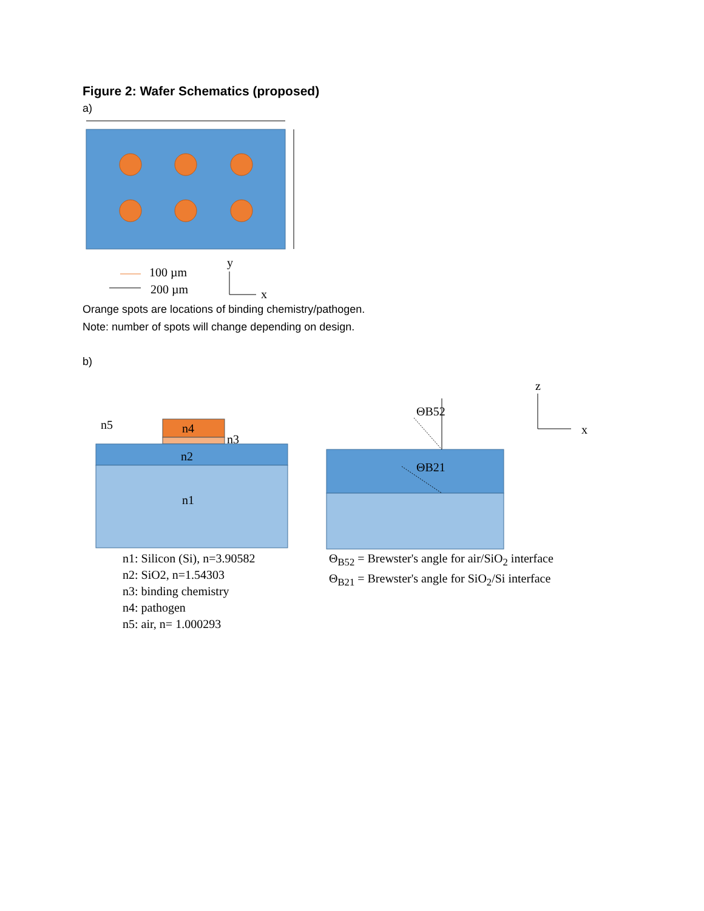Figure 2: Wafer Schematics (proposed)
a)
100 µm
200 µm
y
x
Orange spots are locations of binding chemistry/pathogen.
Note: number of spots will change depending on design.
b)
n5
n4
n3
n2
n1
n1: Silicon (Si), n=3.90582
n2: SiO2, n=1.54303
n3: binding chemistry
n4: pathogen
n5: air, n= 1.000293
ΘB52
ΘB21
z
x
Θ<sub>B52</sub> = Brewster's angle for air/SiO<sub>2</sub> interface
Θ<sub>B21</sub> = Brewster's angle for SiO<sub>2</sub>/Si interface